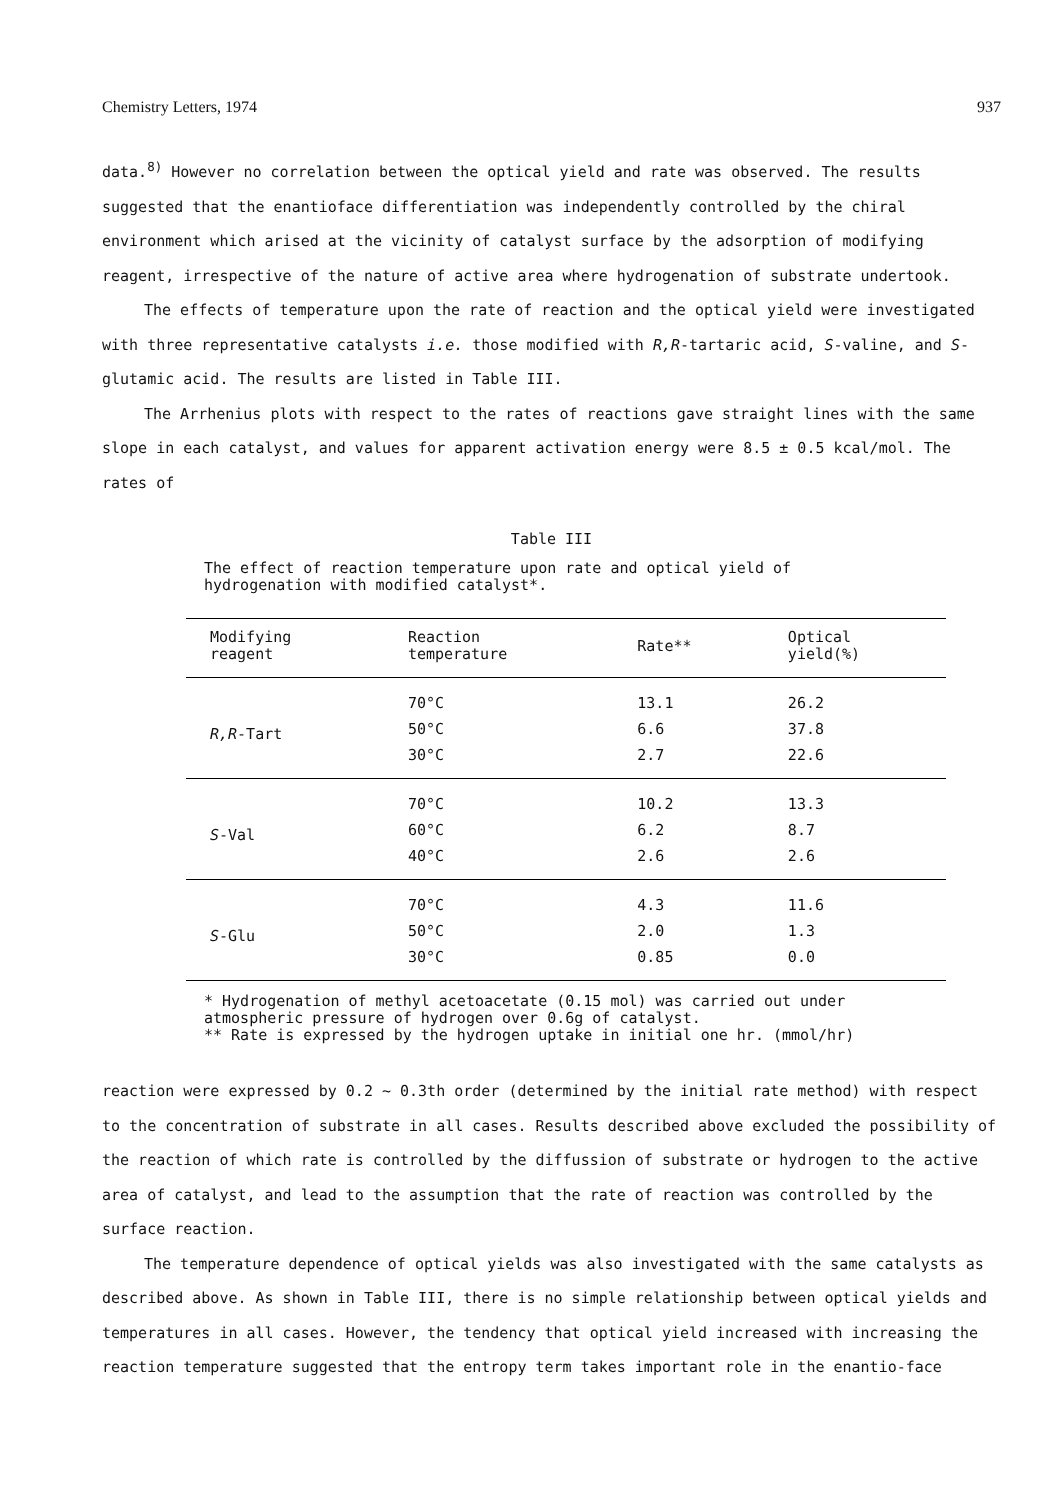Chemistry Letters, 1974 937
data.<sup>8)</sup> However no correlation between the optical yield and rate was observed. The results suggested that the enantioface differentiation was independently controlled by the chiral environment which arised at the vicinity of catalyst surface by the adsorption of modifying reagent, irrespective of the nature of active area where hydrogenation of substrate undertook.
The effects of temperature upon the rate of reaction and the optical yield were investigated with three representative catalysts i.e. those modified with R,R-tartaric acid, S-valine, and S-glutamic acid. The results are listed in Table III.
The Arrhenius plots with respect to the rates of reactions gave straight lines with the same slope in each catalyst, and values for apparent activation energy were 8.5 ± 0.5 kcal/mol. The rates of
Table III
The effect of reaction temperature upon rate and optical yield of hydrogenation with modified catalyst*.
| Modifying reagent | Reaction temperature | Rate** | Optical yield(%) |
| --- | --- | --- | --- |
| R,R -Tart | 70°C | 13.1 | 26.2 |
| | 50°C | 6.6 | 37.8 |
| | 30°C | 2.7 | 22.6 |
| S -Val | 70°C | 10.2 | 13.3 |
| | 60°C | 6.2 | 8.7 |
| | 40°C | 2.6 | 2.6 |
| S -Glu | 70°C | 4.3 | 11.6 |
| | 50°C | 2.0 | 1.3 |
| | 30°C | 0.85 | 0.0 |
* Hydrogenation of methyl acetoacetate (0.15 mol) was carried out under atmospheric pressure of hydrogen over 0.6g of catalyst.
** Rate is expressed by the hydrogen uptake in initial one hr. (mmol/hr)
reaction were expressed by 0.2 ~ 0.3th order (determined by the initial rate method) with respect to the concentration of substrate in all cases. Results described above excluded the possibility of the reaction of which rate is controlled by the diffussion of substrate or hydrogen to the active area of catalyst, and lead to the assumption that the rate of reaction was controlled by the surface reaction.
The temperature dependence of optical yields was also investigated with the same catalysts as described above. As shown in Table III, there is no simple relationship between optical yields and temperatures in all cases. However, the tendency that optical yield increased with increasing the reaction temperature suggested that the entropy term takes important role in the enantio-face